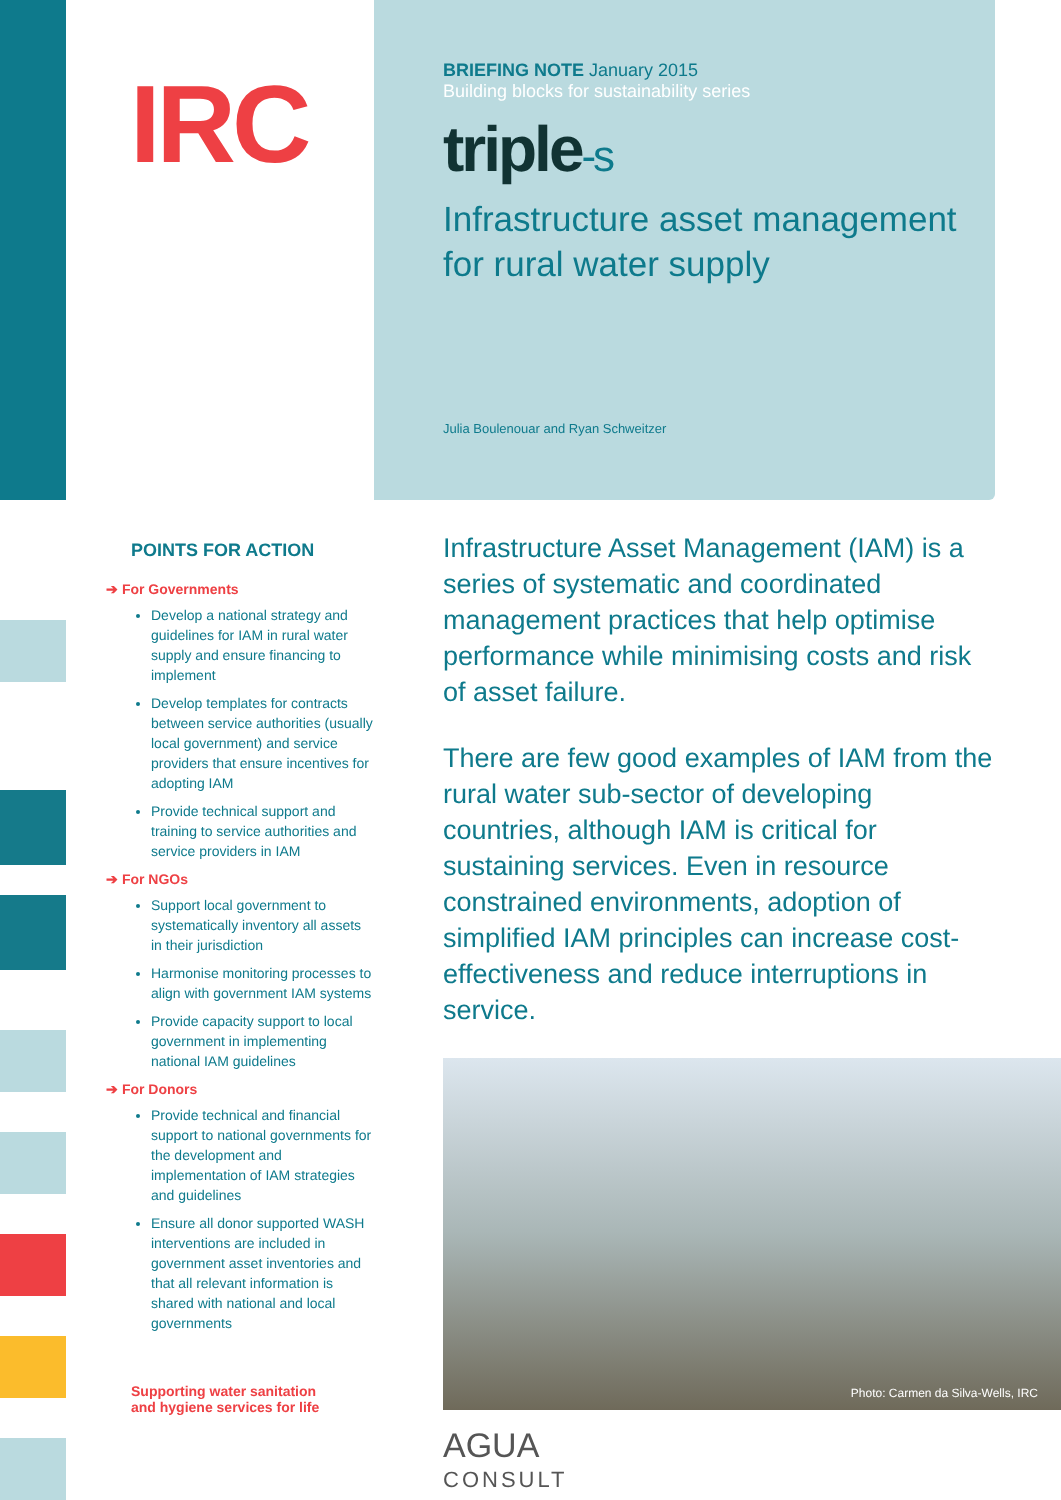IRC
BRIEFING NOTE January 2015
Building blocks for sustainability series
triple-s
Infrastructure asset management
for rural water supply
Julia Boulenouar and Ryan Schweitzer
POINTS FOR ACTION
➔ For Governments
Develop a national strategy and guidelines for IAM in rural water supply and ensure financing to implement
Develop templates for contracts between service authorities (usually local government) and service providers that ensure incentives for adopting IAM
Provide technical support and training to service authorities and service providers in IAM
➔ For NGOs
Support local government to systematically inventory all assets in their jurisdiction
Harmonise monitoring processes to align with government IAM systems
Provide capacity support to local government in implementing national IAM guidelines
➔ For Donors
Provide technical and financial support to national governments for the development and implementation of IAM strategies and guidelines
Ensure all donor supported WASH interventions are included in government asset inventories and that all relevant information is shared with national and local governments
Supporting water sanitation
and hygiene services for life
Infrastructure Asset Management (IAM) is a series of systematic and coordinated management practices that help optimise performance while minimising costs and risk of asset failure.
There are few good examples of IAM from the rural water sub-sector of developing countries, although IAM is critical for sustaining services. Even in resource constrained environments, adoption of simplified IAM principles can increase cost-effectiveness and reduce interruptions in service.
Photo: Carmen da Silva-Wells, IRC
AGUA
CONSULT